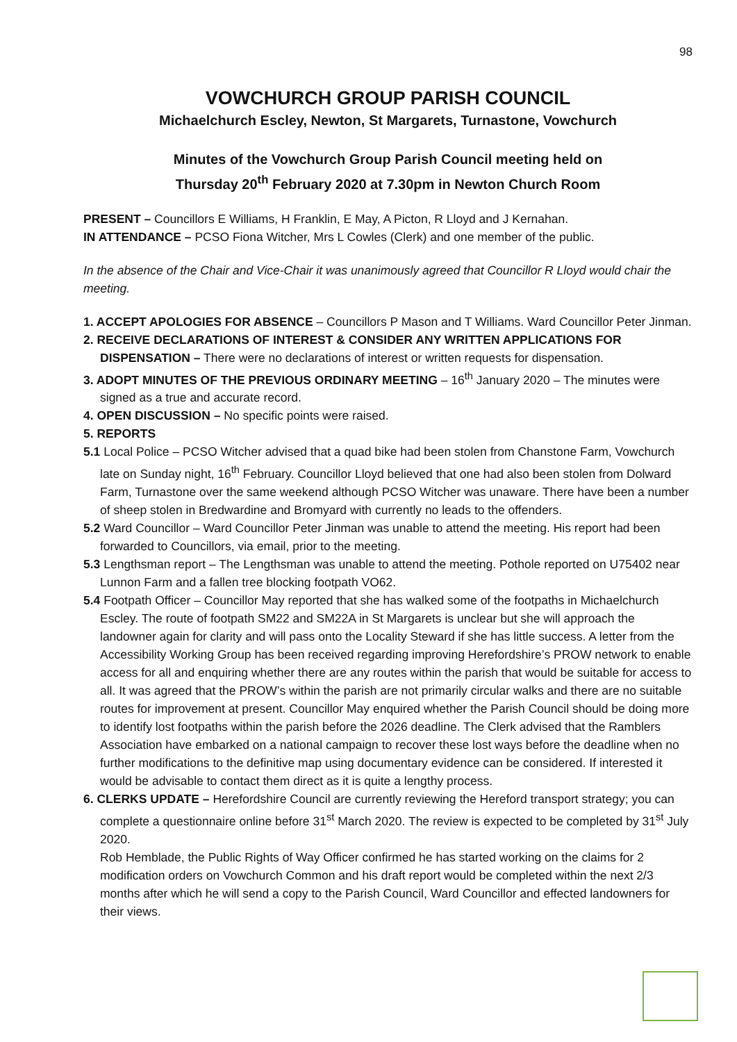98
VOWCHURCH GROUP PARISH COUNCIL
Michaelchurch Escley, Newton, St Margarets, Turnastone, Vowchurch
Minutes of the Vowchurch Group Parish Council meeting held on
Thursday 20<sup>th</sup> February 2020 at 7.30pm in Newton Church Room
PRESENT – Councillors E Williams, H Franklin, E May, A Picton, R Lloyd and J Kernahan.
IN ATTENDANCE – PCSO Fiona Witcher, Mrs L Cowles (Clerk) and one member of the public.
In the absence of the Chair and Vice-Chair it was unanimously agreed that Councillor R Lloyd would chair the meeting.
1. ACCEPT APOLOGIES FOR ABSENCE – Councillors P Mason and T Williams. Ward Councillor Peter Jinman.
2. RECEIVE DECLARATIONS OF INTEREST & CONSIDER ANY WRITTEN APPLICATIONS FOR DISPENSATION – There were no declarations of interest or written requests for dispensation.
3. ADOPT MINUTES OF THE PREVIOUS ORDINARY MEETING – 16<sup>th</sup> January 2020 – The minutes were signed as a true and accurate record.
4. OPEN DISCUSSION – No specific points were raised.
5. REPORTS
5.1 Local Police – PCSO Witcher advised that a quad bike had been stolen from Chanstone Farm, Vowchurch late on Sunday night, 16<sup>th</sup> February. Councillor Lloyd believed that one had also been stolen from Dolward Farm, Turnastone over the same weekend although PCSO Witcher was unaware. There have been a number of sheep stolen in Bredwardine and Bromyard with currently no leads to the offenders.
5.2 Ward Councillor – Ward Councillor Peter Jinman was unable to attend the meeting. His report had been forwarded to Councillors, via email, prior to the meeting.
5.3 Lengthsman report – The Lengthsman was unable to attend the meeting. Pothole reported on U75402 near Lunnon Farm and a fallen tree blocking footpath VO62.
5.4 Footpath Officer – Councillor May reported that she has walked some of the footpaths in Michaelchurch Escley. The route of footpath SM22 and SM22A in St Margarets is unclear but she will approach the landowner again for clarity and will pass onto the Locality Steward if she has little success. A letter from the Accessibility Working Group has been received regarding improving Herefordshire’s PROW network to enable access for all and enquiring whether there are any routes within the parish that would be suitable for access to all. It was agreed that the PROW’s within the parish are not primarily circular walks and there are no suitable routes for improvement at present. Councillor May enquired whether the Parish Council should be doing more to identify lost footpaths within the parish before the 2026 deadline. The Clerk advised that the Ramblers Association have embarked on a national campaign to recover these lost ways before the deadline when no further modifications to the definitive map using documentary evidence can be considered. If interested it would be advisable to contact them direct as it is quite a lengthy process.
6. CLERKS UPDATE – Herefordshire Council are currently reviewing the Hereford transport strategy; you can complete a questionnaire online before 31<sup>st</sup> March 2020. The review is expected to be completed by 31<sup>st</sup> July 2020.
Rob Hemblade, the Public Rights of Way Officer confirmed he has started working on the claims for 2 modification orders on Vowchurch Common and his draft report would be completed within the next 2/3 months after which he will send a copy to the Parish Council, Ward Councillor and effected landowners for their views.